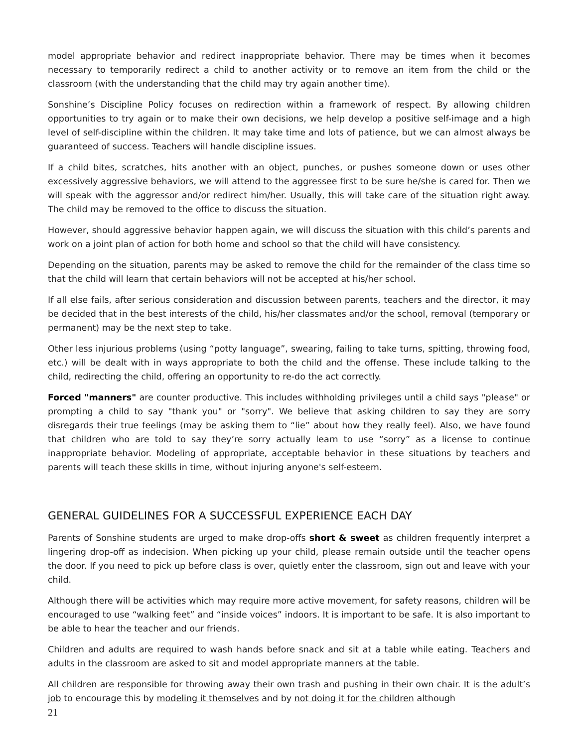model appropriate behavior and redirect inappropriate behavior. There may be times when it becomes necessary to temporarily redirect a child to another activity or to remove an item from the child or the classroom (with the understanding that the child may try again another time).
Sonshine’s Discipline Policy focuses on redirection within a framework of respect. By allowing children opportunities to try again or to make their own decisions, we help develop a positive self-image and a high level of self-discipline within the children. It may take time and lots of patience, but we can almost always be guaranteed of success. Teachers will handle discipline issues.
If a child bites, scratches, hits another with an object, punches, or pushes someone down or uses other excessively aggressive behaviors, we will attend to the aggressee first to be sure he/she is cared for. Then we will speak with the aggressor and/or redirect him/her. Usually, this will take care of the situation right away. The child may be removed to the office to discuss the situation.
However, should aggressive behavior happen again, we will discuss the situation with this child’s parents and work on a joint plan of action for both home and school so that the child will have consistency.
Depending on the situation, parents may be asked to remove the child for the remainder of the class time so that the child will learn that certain behaviors will not be accepted at his/her school.
If all else fails, after serious consideration and discussion between parents, teachers and the director, it may be decided that in the best interests of the child, his/her classmates and/or the school, removal (temporary or permanent) may be the next step to take.
Other less injurious problems (using “potty language”, swearing, failing to take turns, spitting, throwing food, etc.) will be dealt with in ways appropriate to both the child and the offense. These include talking to the child, redirecting the child, offering an opportunity to re-do the act correctly.
Forced "manners" are counter productive. This includes withholding privileges until a child says "please" or prompting a child to say "thank you" or "sorry". We believe that asking children to say they are sorry disregards their true feelings (may be asking them to “lie” about how they really feel). Also, we have found that children who are told to say they’re sorry actually learn to use “sorry” as a license to continue inappropriate behavior. Modeling of appropriate, acceptable behavior in these situations by teachers and parents will teach these skills in time, without injuring anyone's self-esteem.
GENERAL GUIDELINES FOR A SUCCESSFUL EXPERIENCE EACH DAY
Parents of Sonshine students are urged to make drop-offs short & sweet as children frequently interpret a lingering drop-off as indecision. When picking up your child, please remain outside until the teacher opens the door. If you need to pick up before class is over, quietly enter the classroom, sign out and leave with your child.
Although there will be activities which may require more active movement, for safety reasons, children will be encouraged to use “walking feet” and “inside voices” indoors. It is important to be safe. It is also important to be able to hear the teacher and our friends.
Children and adults are required to wash hands before snack and sit at a table while eating. Teachers and adults in the classroom are asked to sit and model appropriate manners at the table.
All children are responsible for throwing away their own trash and pushing in their own chair. It is the adult’s job to encourage this by modeling it themselves and by not doing it for the children although
21